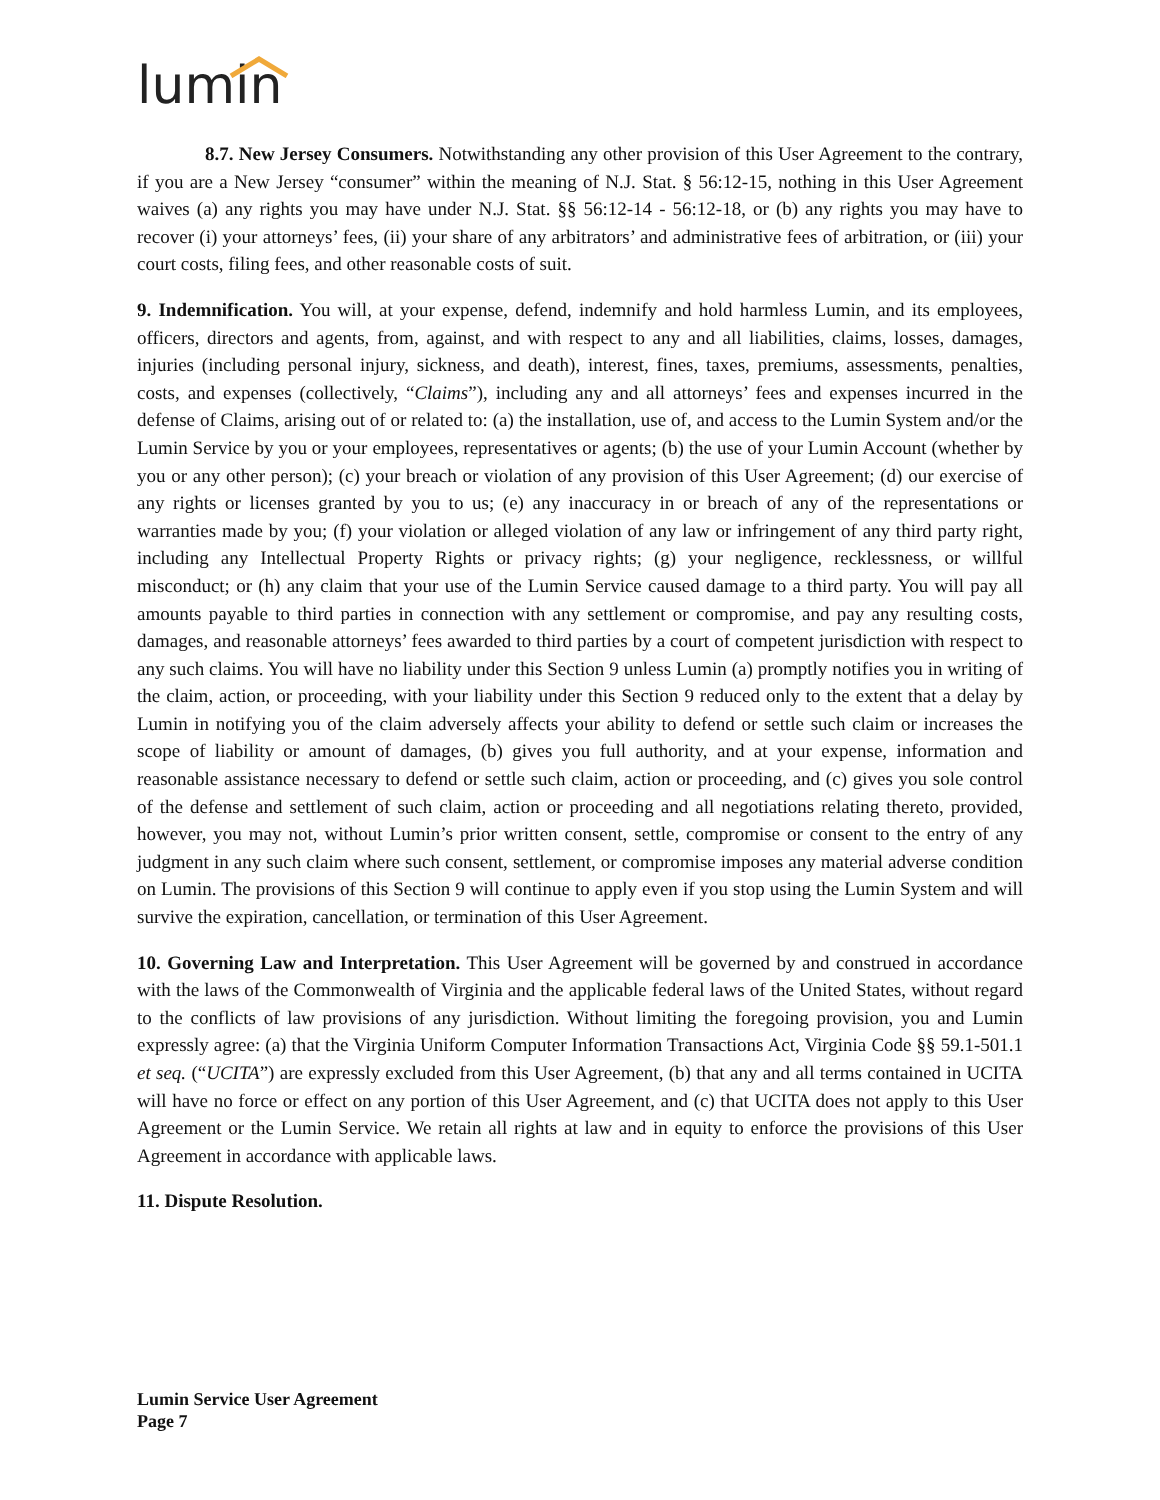lumin
8.7. New Jersey Consumers. Notwithstanding any other provision of this User Agreement to the contrary, if you are a New Jersey “consumer” within the meaning of N.J. Stat. § 56:12-15, nothing in this User Agreement waives (a) any rights you may have under N.J. Stat. §§ 56:12-14 - 56:12-18, or (b) any rights you may have to recover (i) your attorneys’ fees, (ii) your share of any arbitrators’ and administrative fees of arbitration, or (iii) your court costs, filing fees, and other reasonable costs of suit.
9. Indemnification. You will, at your expense, defend, indemnify and hold harmless Lumin, and its employees, officers, directors and agents, from, against, and with respect to any and all liabilities, claims, losses, damages, injuries (including personal injury, sickness, and death), interest, fines, taxes, premiums, assessments, penalties, costs, and expenses (collectively, “Claims”), including any and all attorneys’ fees and expenses incurred in the defense of Claims, arising out of or related to: (a) the installation, use of, and access to the Lumin System and/or the Lumin Service by you or your employees, representatives or agents; (b) the use of your Lumin Account (whether by you or any other person); (c) your breach or violation of any provision of this User Agreement; (d) our exercise of any rights or licenses granted by you to us; (e) any inaccuracy in or breach of any of the representations or warranties made by you; (f) your violation or alleged violation of any law or infringement of any third party right, including any Intellectual Property Rights or privacy rights; (g) your negligence, recklessness, or willful misconduct; or (h) any claim that your use of the Lumin Service caused damage to a third party. You will pay all amounts payable to third parties in connection with any settlement or compromise, and pay any resulting costs, damages, and reasonable attorneys’ fees awarded to third parties by a court of competent jurisdiction with respect to any such claims. You will have no liability under this Section 9 unless Lumin (a) promptly notifies you in writing of the claim, action, or proceeding, with your liability under this Section 9 reduced only to the extent that a delay by Lumin in notifying you of the claim adversely affects your ability to defend or settle such claim or increases the scope of liability or amount of damages, (b) gives you full authority, and at your expense, information and reasonable assistance necessary to defend or settle such claim, action or proceeding, and (c) gives you sole control of the defense and settlement of such claim, action or proceeding and all negotiations relating thereto, provided, however, you may not, without Lumin’s prior written consent, settle, compromise or consent to the entry of any judgment in any such claim where such consent, settlement, or compromise imposes any material adverse condition on Lumin. The provisions of this Section 9 will continue to apply even if you stop using the Lumin System and will survive the expiration, cancellation, or termination of this User Agreement.
10. Governing Law and Interpretation. This User Agreement will be governed by and construed in accordance with the laws of the Commonwealth of Virginia and the applicable federal laws of the United States, without regard to the conflicts of law provisions of any jurisdiction. Without limiting the foregoing provision, you and Lumin expressly agree: (a) that the Virginia Uniform Computer Information Transactions Act, Virginia Code §§ 59.1-501.1 et seq. (“UCITA”) are expressly excluded from this User Agreement, (b) that any and all terms contained in UCITA will have no force or effect on any portion of this User Agreement, and (c) that UCITA does not apply to this User Agreement or the Lumin Service. We retain all rights at law and in equity to enforce the provisions of this User Agreement in accordance with applicable laws.
11. Dispute Resolution.
Lumin Service User Agreement
Page 7